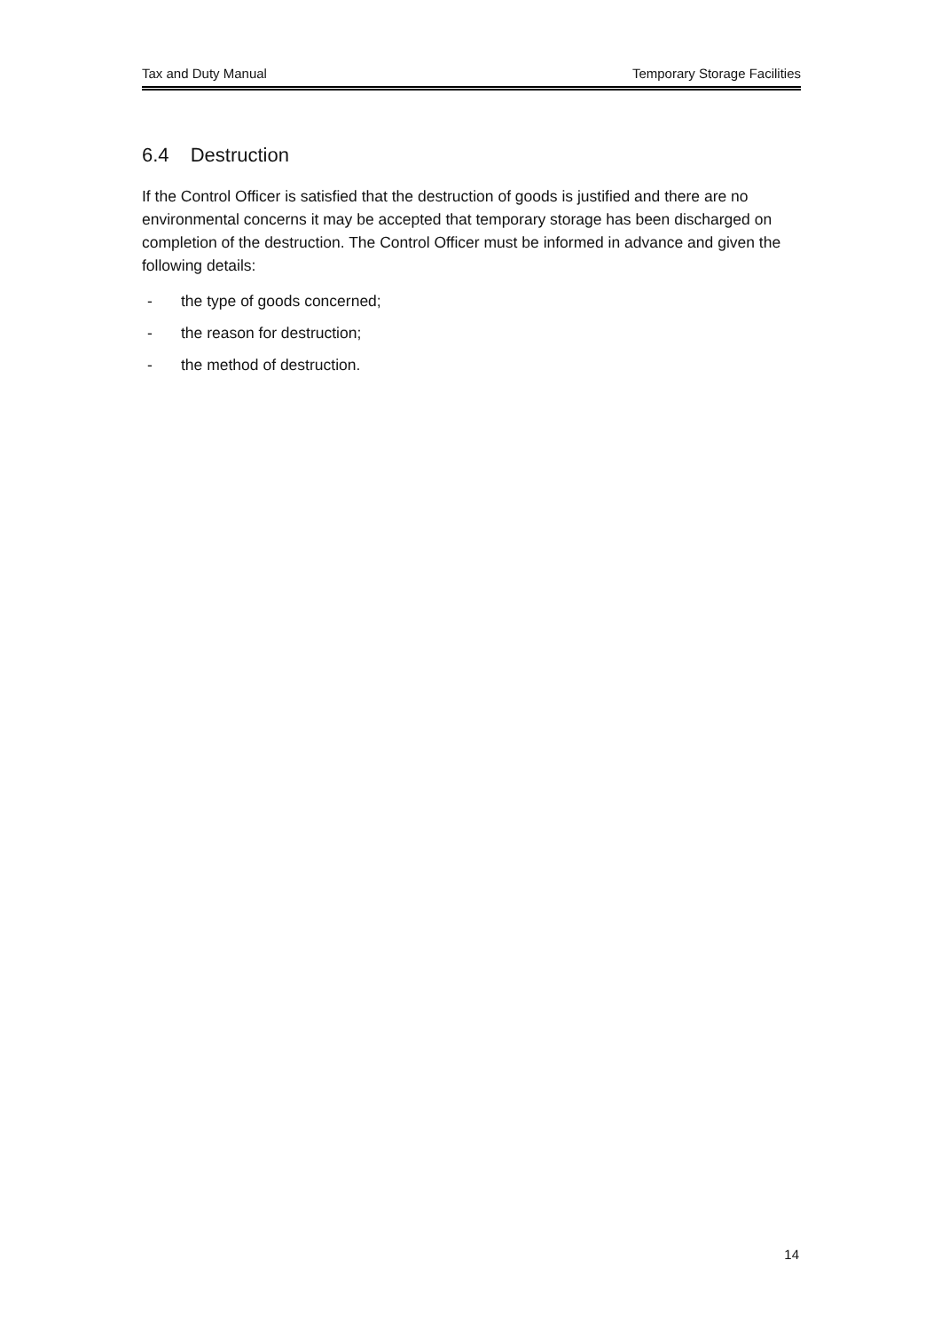Tax and Duty Manual Temporary Storage Facilities
6.4 Destruction
If the Control Officer is satisfied that the destruction of goods is justified and there are no environmental concerns it may be accepted that temporary storage has been discharged on completion of the destruction. The Control Officer must be informed in advance and given the following details:
- the type of goods concerned;
- the reason for destruction;
- the method of destruction.
14